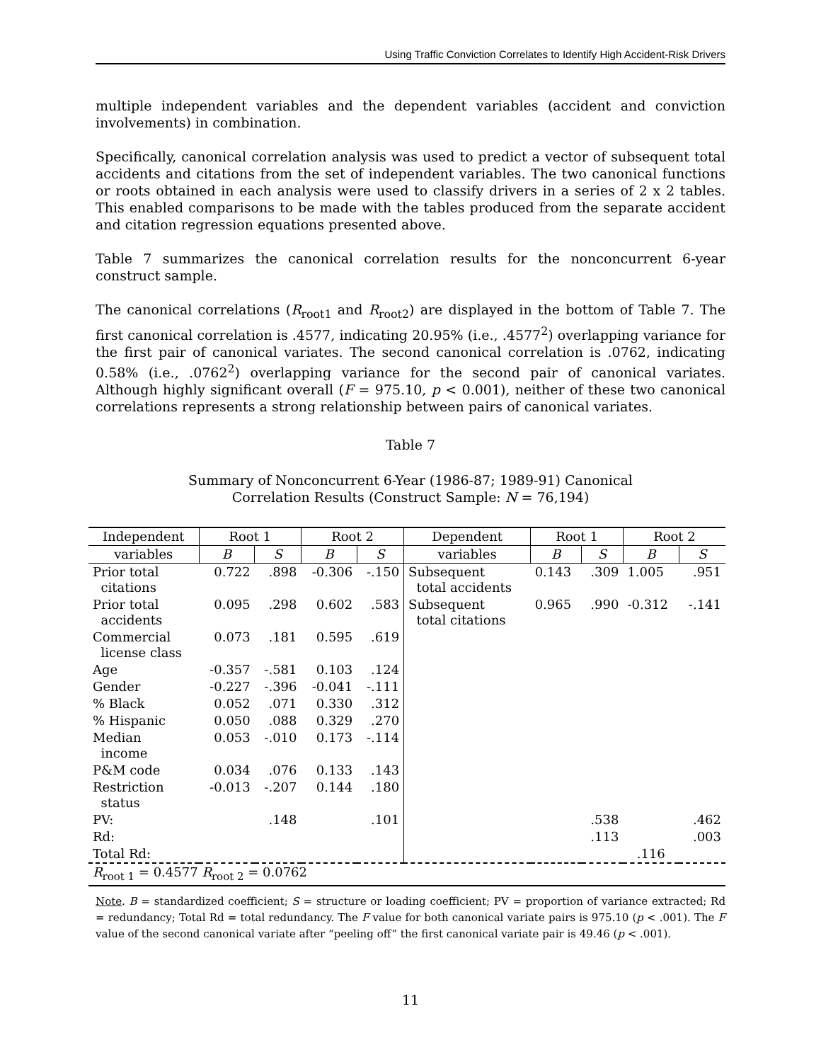Using Traffic Conviction Correlates to Identify High Accident-Risk Drivers
multiple independent variables and the dependent variables (accident and conviction involvements) in combination.
Specifically, canonical correlation analysis was used to predict a vector of subsequent total accidents and citations from the set of independent variables. The two canonical functions or roots obtained in each analysis were used to classify drivers in a series of 2 x 2 tables. This enabled comparisons to be made with the tables produced from the separate accident and citation regression equations presented above.
Table 7 summarizes the canonical correlation results for the nonconcurrent 6-year construct sample.
The canonical correlations (R<sub>root1</sub> and R<sub>root2</sub>) are displayed in the bottom of Table 7. The first canonical correlation is .4577, indicating 20.95% (i.e., .4577<sup>2</sup>) overlapping variance for the first pair of canonical variates. The second canonical correlation is .0762, indicating 0.58% (i.e., .0762<sup>2</sup>) overlapping variance for the second pair of canonical variates. Although highly significant overall (F = 975.10, p < 0.001), neither of these two canonical correlations represents a strong relationship between pairs of canonical variates.
Table 7
Summary of Nonconcurrent 6-Year (1986-87; 1989-91) Canonical
Correlation Results (Construct Sample: N = 76,194)
| Independent | Root 1 | | Root 2 | | Dependent | Root 1 | | Root 2 | |
| --- | --- | --- | --- | --- | --- | --- | --- | --- | --- |
| variables | B | S | B | S | variables | B | S | B | S |
| Prior total citations | 0.722 | .898 | -0.306 | -.150 | Subsequent total accidents | 0.143 | .309 | 1.005 | .951 |
| Prior total accidents | 0.095 | .298 | 0.602 | .583 | Subsequent total citations | 0.965 | .990 | -0.312 | -.141 |
| Commercial license class | 0.073 | .181 | 0.595 | .619 | | | | | |
| Age | -0.357 | -.581 | 0.103 | .124 | | | | | |
| Gender | -0.227 | -.396 | -0.041 | -.111 | | | | | |
| % Black | 0.052 | .071 | 0.330 | .312 | | | | | |
| % Hispanic | 0.050 | .088 | 0.329 | .270 | | | | | |
| Median income | 0.053 | -.010 | 0.173 | -.114 | | | | | |
| P&M code | 0.034 | .076 | 0.133 | .143 | | | | | |
| Restriction status | -0.013 | -.207 | 0.144 | .180 | | | | | |
| PV: | | .148 | | .101 | | | .538 | | .462 |
| Rd: | | | | | | | .113 | | .003 |
| Total Rd: | | | | | | | | .116 | |
| R<sub>root 1</sub> = 0.4577 R<sub>root 2</sub> = 0.0762 | | | | | | | | | |
Note. B = standardized coefficient; S = structure or loading coefficient; PV = proportion of variance extracted; Rd = redundancy; Total Rd = total redundancy. The F value for both canonical variate pairs is 975.10 (p < .001). The F value of the second canonical variate after “peeling off” the first canonical variate pair is 49.46 (p < .001).
11